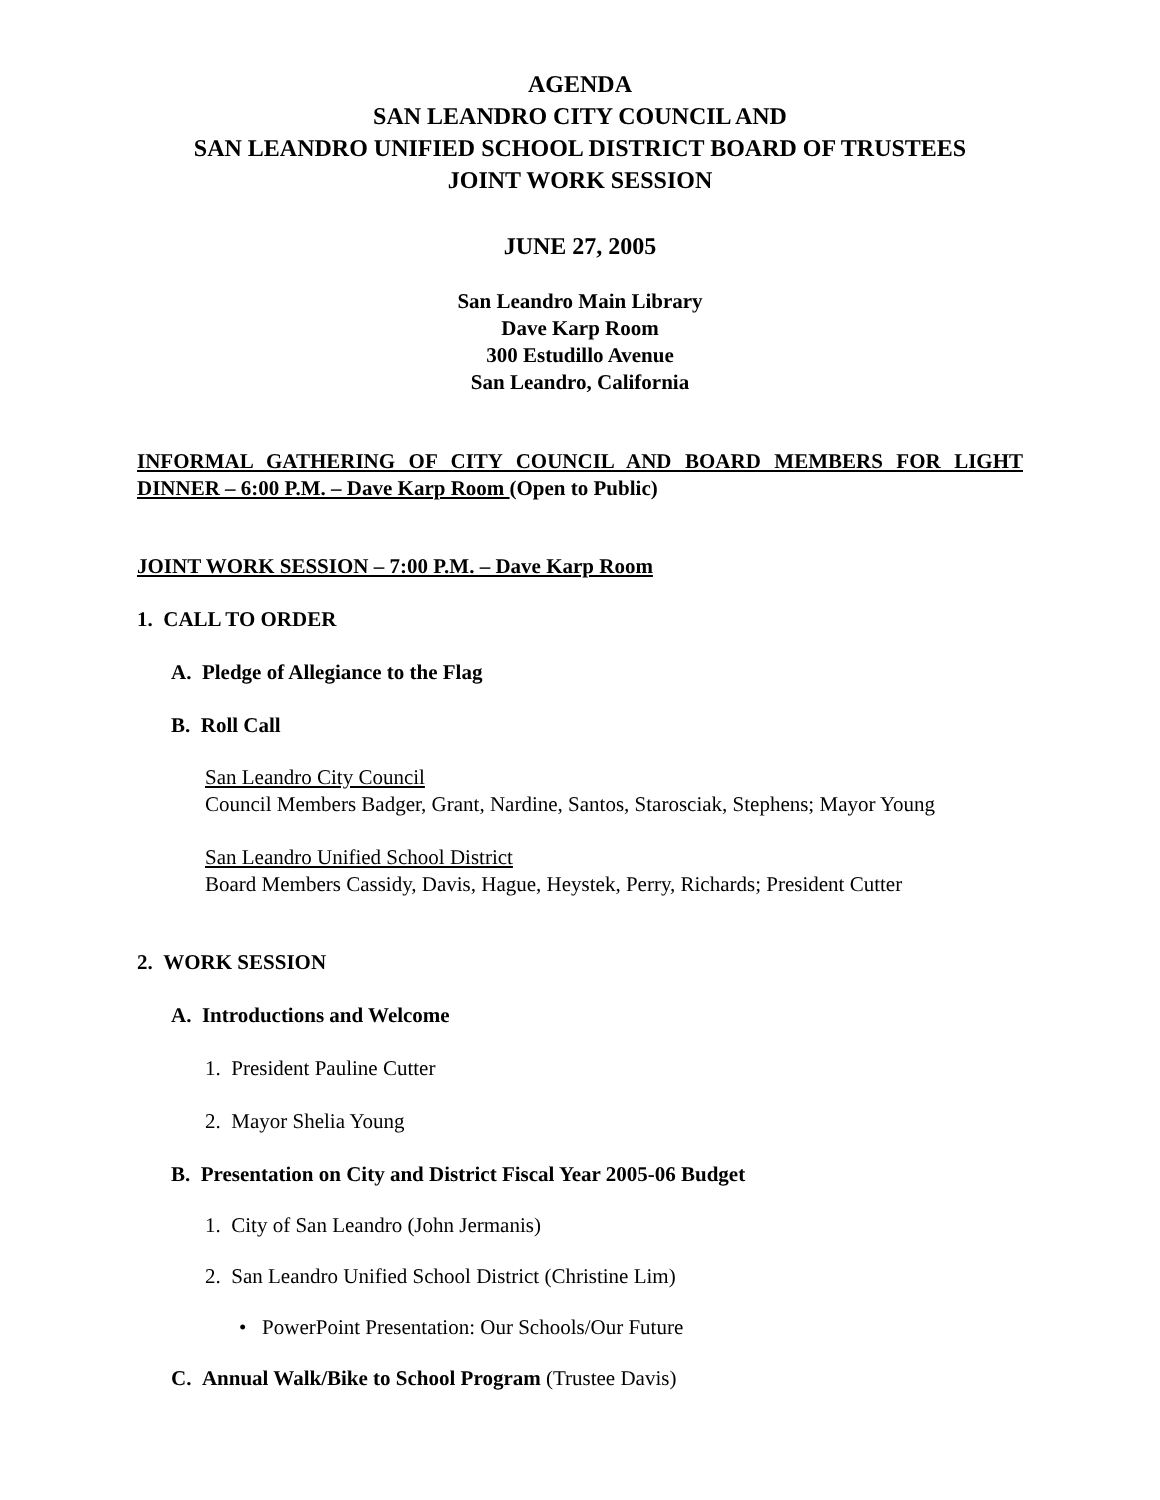AGENDA
SAN LEANDRO CITY COUNCIL AND
SAN LEANDRO UNIFIED SCHOOL DISTRICT BOARD OF TRUSTEES
JOINT WORK SESSION
JUNE 27, 2005
San Leandro Main Library
Dave Karp Room
300 Estudillo Avenue
San Leandro, California
INFORMAL GATHERING OF CITY COUNCIL AND BOARD MEMBERS FOR LIGHT DINNER – 6:00 P.M. – Dave Karp Room (Open to Public)
JOINT WORK SESSION – 7:00 P.M. – Dave Karp Room
1. CALL TO ORDER
A. Pledge of Allegiance to the Flag
B. Roll Call
San Leandro City Council
Council Members Badger, Grant, Nardine, Santos, Starosciak, Stephens; Mayor Young
San Leandro Unified School District
Board Members Cassidy, Davis, Hague, Heystek, Perry, Richards; President Cutter
2. WORK SESSION
A. Introductions and Welcome
1. President Pauline Cutter
2. Mayor Shelia Young
B. Presentation on City and District Fiscal Year 2005-06 Budget
1. City of San Leandro (John Jermanis)
2. San Leandro Unified School District (Christine Lim)
• PowerPoint Presentation: Our Schools/Our Future
C. Annual Walk/Bike to School Program (Trustee Davis)